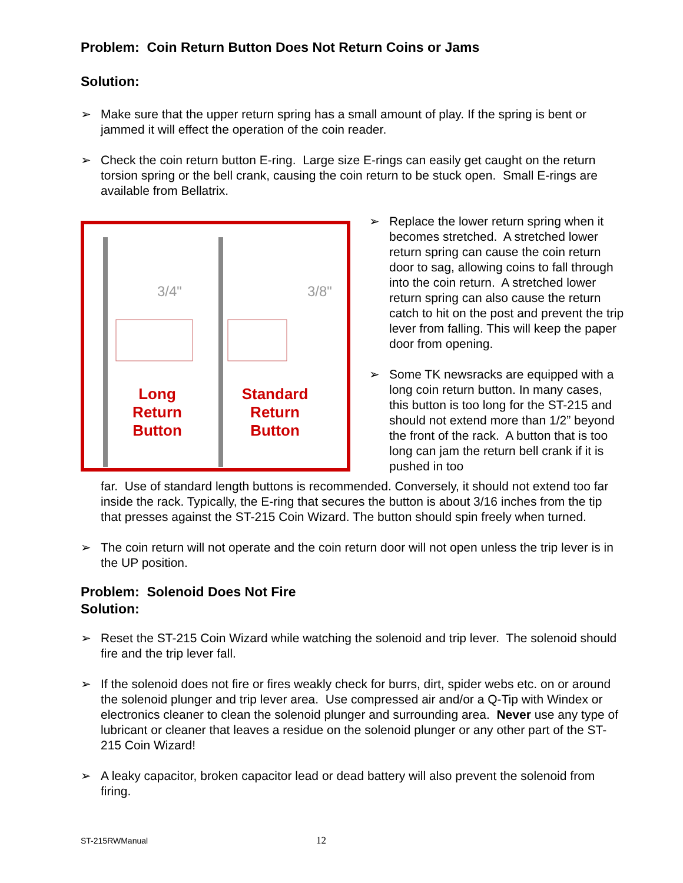Problem: Coin Return Button Does Not Return Coins or Jams
Solution:
➢ Make sure that the upper return spring has a small amount of play. If the spring is bent or jammed it will effect the operation of the coin reader.
➢ Check the coin return button E-ring. Large size E-rings can easily get caught on the return torsion spring or the bell crank, causing the coin return to be stuck open. Small E-rings are available from Bellatrix.
3/4"
3/8"
Long
Return
Button
Standard
Return
Button
➢ Replace the lower return spring when it becomes stretched. A stretched lower return spring can cause the coin return door to sag, allowing coins to fall through into the coin return. A stretched lower return spring can also cause the return catch to hit on the post and prevent the trip lever from falling. This will keep the paper door from opening.
➢ Some TK newsracks are equipped with a long coin return button. In many cases, this button is too long for the ST-215 and should not extend more than 1/2” beyond the front of the rack. A button that is too long can jam the return bell crank if it is pushed in too
far. Use of standard length buttons is recommended. Conversely, it should not extend too far inside the rack. Typically, the E-ring that secures the button is about 3/16 inches from the tip that presses against the ST-215 Coin Wizard. The button should spin freely when turned.
➢ The coin return will not operate and the coin return door will not open unless the trip lever is in the UP position.
Problem: Solenoid Does Not Fire
Solution:
➢ Reset the ST-215 Coin Wizard while watching the solenoid and trip lever. The solenoid should fire and the trip lever fall.
➢ If the solenoid does not fire or fires weakly check for burrs, dirt, spider webs etc. on or around the solenoid plunger and trip lever area. Use compressed air and/or a Q-Tip with Windex or electronics cleaner to clean the solenoid plunger and surrounding area. Never use any type of lubricant or cleaner that leaves a residue on the solenoid plunger or any other part of the ST-215 Coin Wizard!
➢ A leaky capacitor, broken capacitor lead or dead battery will also prevent the solenoid from firing.
ST-215RWManual 12